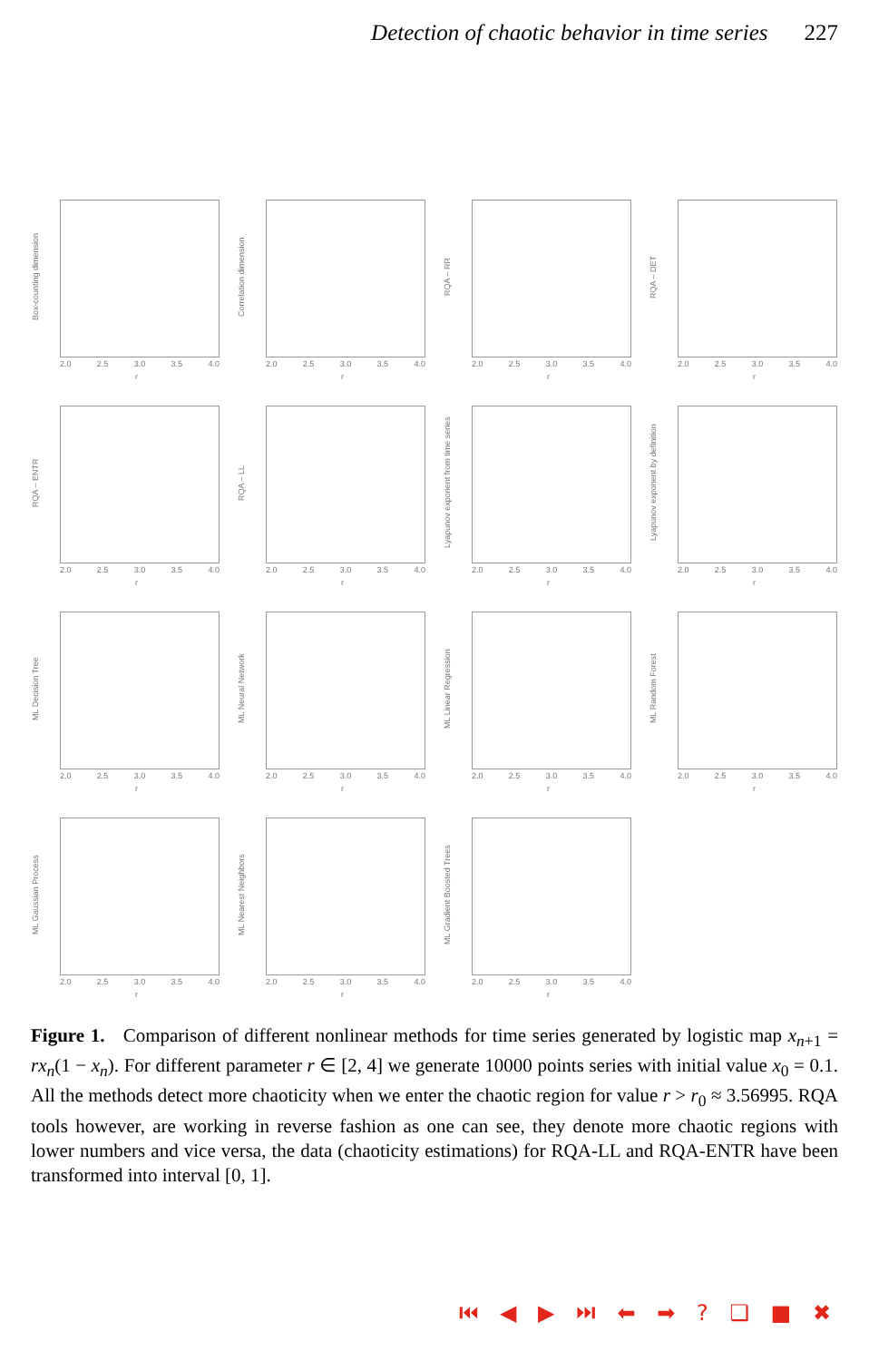Detection of chaotic behavior in time series 227
Box-counting dimension
2.0 2.5 3.0 3.5 4.0
r
Correlation dimension
2.0 2.5 3.0 3.5 4.0
r
RQA – RR
2.0 2.5 3.0 3.5 4.0
r
RQA – DET
2.0 2.5 3.0 3.5 4.0
r
RQA – ENTR
2.0 2.5 3.0 3.5 4.0
r
RQA – LL
2.0 2.5 3.0 3.5 4.0
r
Lyapunov exponent from time series
2.0 2.5 3.0 3.5 4.0
r
Lyapunov exponent by definition
2.0 2.5 3.0 3.5 4.0
r
ML Decision Tree
2.0 2.5 3.0 3.5 4.0
r
ML Neural Network
2.0 2.5 3.0 3.5 4.0
r
ML Linear Regression
2.0 2.5 3.0 3.5 4.0
r
ML Random Forest
2.0 2.5 3.0 3.5 4.0
r
ML Gaussian Process
2.0 2.5 3.0 3.5 4.0
r
ML Nearest Neighbors
2.0 2.5 3.0 3.5 4.0
r
ML Gradient Boosted Trees
2.0 2.5 3.0 3.5 4.0
r
Figure 1. Comparison of different nonlinear methods for time series generated by logistic map x<sub>n+1</sub> = rx<sub>n</sub>(1 − x<sub>n</sub>). For different parameter r ∈ [2, 4] we generate 10000 points series with initial value x<sub>0</sub> = 0.1. All the methods detect more chaoticity when we enter the chaotic region for value r > r<sub>0</sub> ≈ 3.56995. RQA tools however, are working in reverse fashion as one can see, they denote more chaotic regions with lower numbers and vice versa, the data (chaoticity estimations) for RQA-LL and RQA-ENTR have been transformed into interval [0, 1].
⏮ ◀ ▶ ⏭ ⬅ ➡ ? ❏ ■ ✖